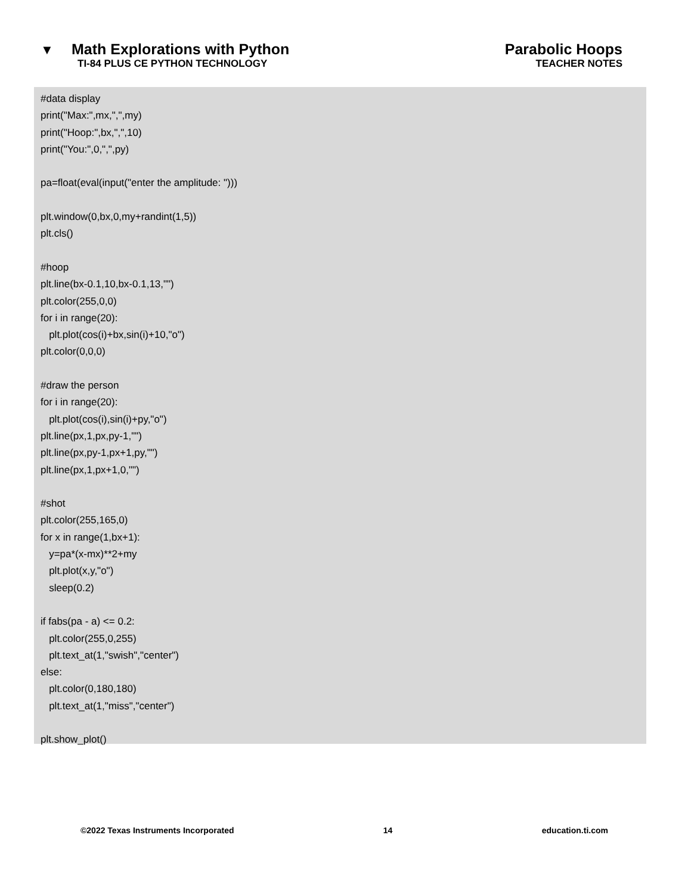▼ Math Explorations with Python Parabolic Hoops
TI-84 PLUS CE PYTHON TECHNOLOGY TEACHER NOTES
#data display print("Max:",mx,",",my) print("Hoop:",bx,",",10) print("You:",0,",",py) pa=float(eval(input("enter the amplitude: "))) plt.window(0,bx,0,my+randint(1,5)) plt.cls() #hoop plt.line(bx-0.1,10,bx-0.1,13,"") plt.color(255,0,0) for i in range(20): plt.plot(cos(i)+bx,sin(i)+10,"o") plt.color(0,0,0) #draw the person for i in range(20): plt.plot(cos(i),sin(i)+py,"o") plt.line(px,1,px,py-1,"") plt.line(px,py-1,px+1,py,"") plt.line(px,1,px+1,0,"") #shot plt.color(255,165,0) for x in range(1,bx+1): y=pa*(x-mx)**2+my plt.plot(x,y,"o") sleep(0.2) if fabs(pa - a) <= 0.2: plt.color(255,0,255) plt.text_at(1,"swish","center") else: plt.color(0,180,180) plt.text_at(1,"miss","center") plt.show_plot()
©2022 Texas Instruments Incorporated 14 education.ti.com